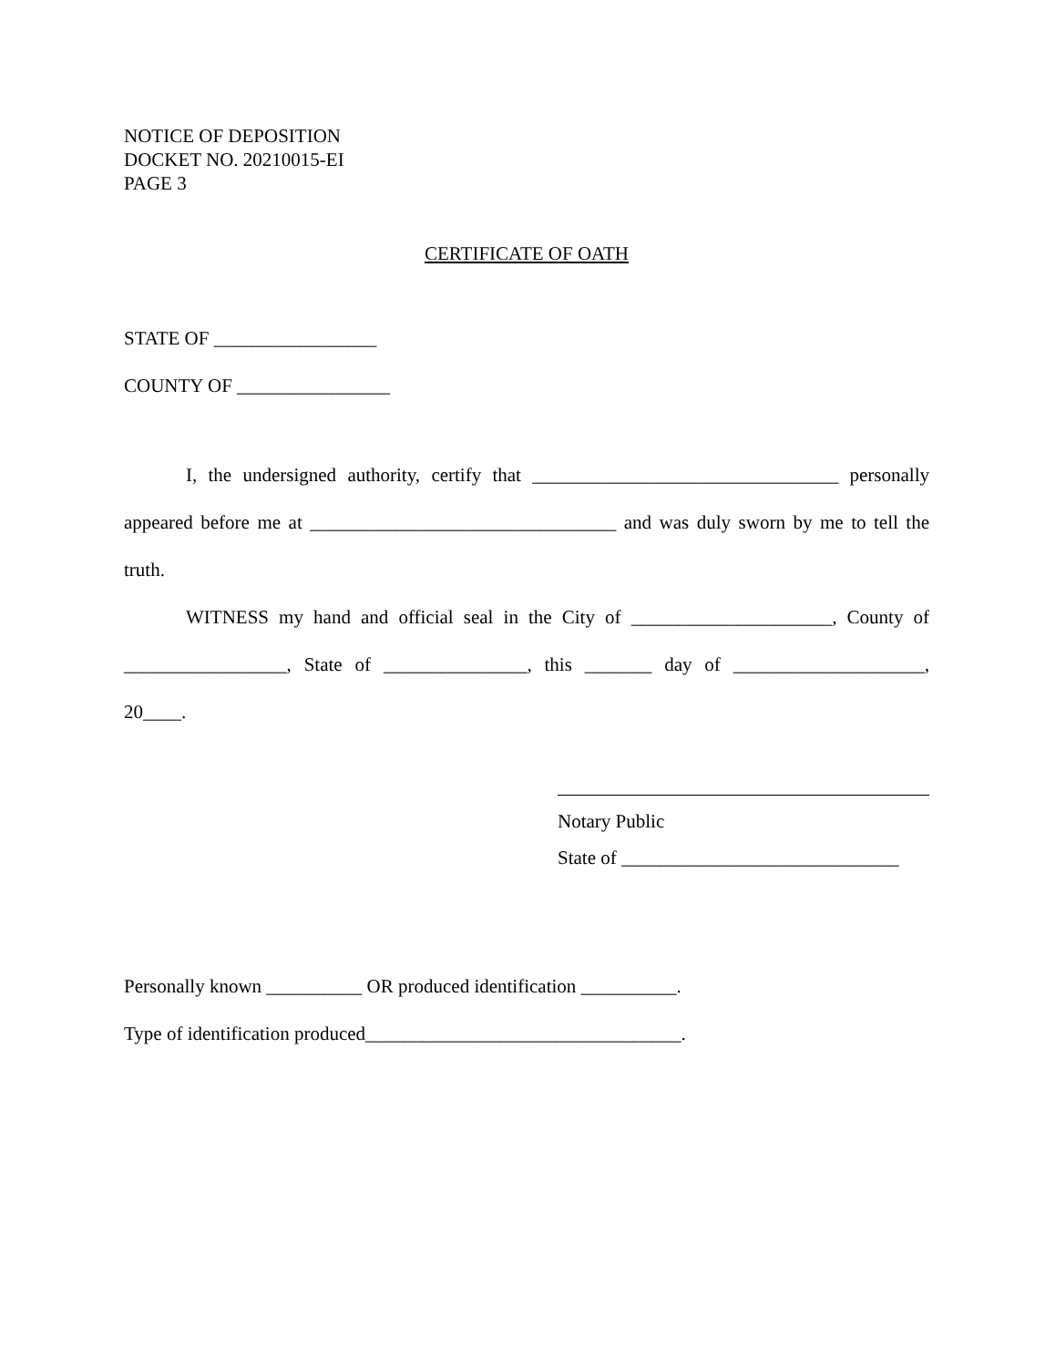NOTICE OF DEPOSITION
DOCKET NO. 20210015-EI
PAGE 3
CERTIFICATE OF OATH
STATE OF _________________
COUNTY OF ________________
I, the undersigned authority, certify that ________________________________ personally appeared before me at ________________________________ and was duly sworn by me to tell the truth.
WITNESS my hand and official seal in the City of _____________________, County of _________________, State of _______________, this _______ day of ____________________, 20____.
Notary Public
State of _____________________________
Personally known __________ OR produced identification __________.
Type of identification produced_________________________________.